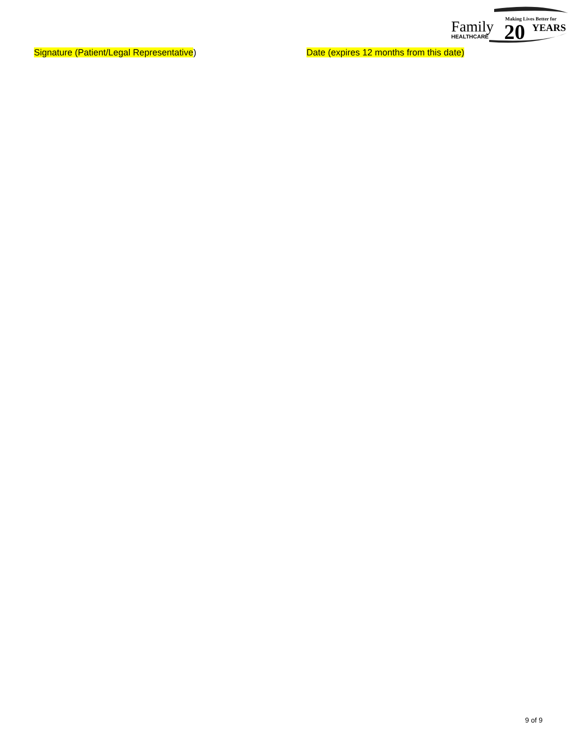Family
HEALTHCARE
Making Lives Better for
20 YEARS
Signature (Patient/Legal Representative) Date (expires 12 months from this date)
9 of 9